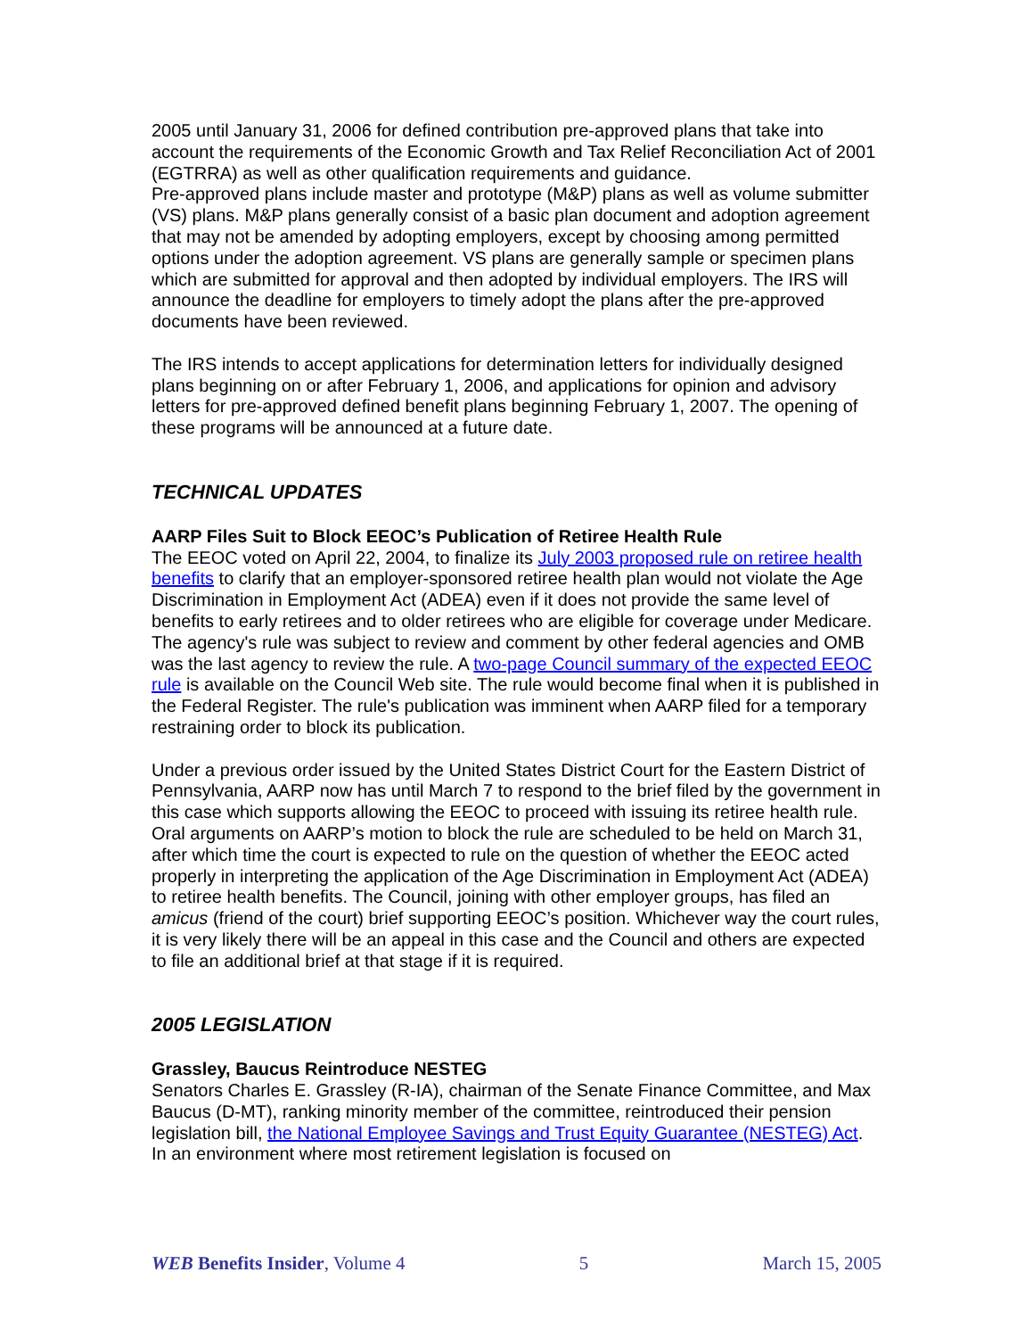2005 until January 31, 2006 for defined contribution pre-approved plans that take into account the requirements of the Economic Growth and Tax Relief Reconciliation Act of 2001 (EGTRRA) as well as other qualification requirements and guidance.
Pre-approved plans include master and prototype (M&P) plans as well as volume submitter (VS) plans. M&P plans generally consist of a basic plan document and adoption agreement that may not be amended by adopting employers, except by choosing among permitted options under the adoption agreement. VS plans are generally sample or specimen plans which are submitted for approval and then adopted by individual employers. The IRS will announce the deadline for employers to timely adopt the plans after the pre-approved documents have been reviewed.
The IRS intends to accept applications for determination letters for individually designed plans beginning on or after February 1, 2006, and applications for opinion and advisory letters for pre-approved defined benefit plans beginning February 1, 2007. The opening of these programs will be announced at a future date.
TECHNICAL UPDATES
AARP Files Suit to Block EEOC’s Publication of Retiree Health Rule
The EEOC voted on April 22, 2004, to finalize its July 2003 proposed rule on retiree health benefits to clarify that an employer-sponsored retiree health plan would not violate the Age Discrimination in Employment Act (ADEA) even if it does not provide the same level of benefits to early retirees and to older retirees who are eligible for coverage under Medicare. The agency's rule was subject to review and comment by other federal agencies and OMB was the last agency to review the rule. A two-page Council summary of the expected EEOC rule is available on the Council Web site. The rule would become final when it is published in the Federal Register. The rule's publication was imminent when AARP filed for a temporary restraining order to block its publication.
Under a previous order issued by the United States District Court for the Eastern District of Pennsylvania, AARP now has until March 7 to respond to the brief filed by the government in this case which supports allowing the EEOC to proceed with issuing its retiree health rule. Oral arguments on AARP’s motion to block the rule are scheduled to be held on March 31, after which time the court is expected to rule on the question of whether the EEOC acted properly in interpreting the application of the Age Discrimination in Employment Act (ADEA) to retiree health benefits. The Council, joining with other employer groups, has filed an amicus (friend of the court) brief supporting EEOC’s position. Whichever way the court rules, it is very likely there will be an appeal in this case and the Council and others are expected to file an additional brief at that stage if it is required.
2005 LEGISLATION
Grassley, Baucus Reintroduce NESTEG
Senators Charles E. Grassley (R-IA), chairman of the Senate Finance Committee, and Max Baucus (D-MT), ranking minority member of the committee, reintroduced their pension legislation bill, the National Employee Savings and Trust Equity Guarantee (NESTEG) Act. In an environment where most retirement legislation is focused on
WEB Benefits Insider, Volume 4 5 March 15, 2005